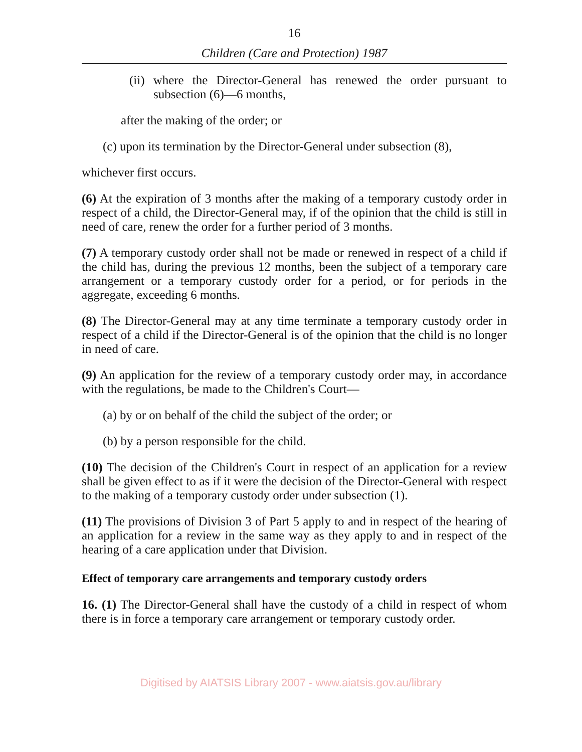16
Children (Care and Protection) 1987
(ii) where the Director-General has renewed the order pursuant to subsection (6)—6 months,
after the making of the order; or
(c) upon its termination by the Director-General under subsection (8),
whichever first occurs.
(6) At the expiration of 3 months after the making of a temporary custody order in respect of a child, the Director-General may, if of the opinion that the child is still in need of care, renew the order for a further period of 3 months.
(7) A temporary custody order shall not be made or renewed in respect of a child if the child has, during the previous 12 months, been the subject of a temporary care arrangement or a temporary custody order for a period, or for periods in the aggregate, exceeding 6 months.
(8) The Director-General may at any time terminate a temporary custody order in respect of a child if the Director-General is of the opinion that the child is no longer in need of care.
(9) An application for the review of a temporary custody order may, in accordance with the regulations, be made to the Children's Court—
(a) by or on behalf of the child the subject of the order; or
(b) by a person responsible for the child.
(10) The decision of the Children's Court in respect of an application for a review shall be given effect to as if it were the decision of the Director-General with respect to the making of a temporary custody order under subsection (1).
(11) The provisions of Division 3 of Part 5 apply to and in respect of the hearing of an application for a review in the same way as they apply to and in respect of the hearing of a care application under that Division.
Effect of temporary care arrangements and temporary custody orders
16. (1) The Director-General shall have the custody of a child in respect of whom there is in force a temporary care arrangement or temporary custody order.
Digitised by AIATSIS Library 2007 - www.aiatsis.gov.au/library